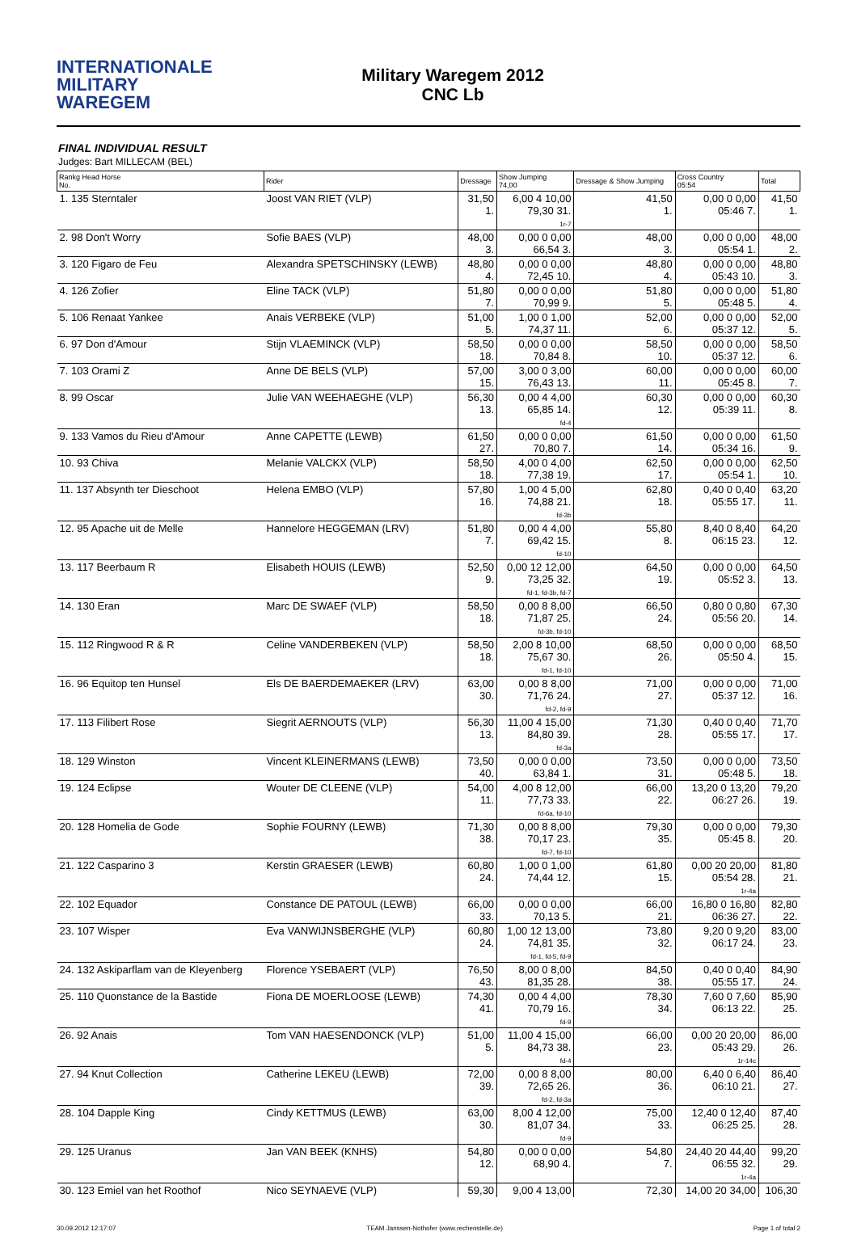INTERNATIONALE
MILITARY
WAREGEM
Military Waregem 2012
CNC Lb
FINAL INDIVIDUAL RESULT
Judges: Bart MILLECAM (BEL)
| Rankg Head Horse No. | Rider | Dressage | Show Jumping 74,00 | Dressage & Show Jumping | Cross Country 05:54 | Total |
| --- | --- | --- | --- | --- | --- | --- |
| 1. 135 Sterntaler | Joost VAN RIET (VLP) | 31,50 1. | 6,00 4 10,00 79,30 31. 1r-7 | 41,50 1. | 0,00 0 0,00 05:46 7. | 41,50 1. |
| 2. 98 Don't Worry | Sofie BAES (VLP) | 48,00 3. | 0,00 0 0,00 66,54 3. | 48,00 3. | 0,00 0 0,00 05:54 1. | 48,00 2. |
| 3. 120 Figaro de Feu | Alexandra SPETSCHINSKY (LEWB) | 48,80 4. | 0,00 0 0,00 72,45 10. | 48,80 4. | 0,00 0 0,00 05:43 10. | 48,80 3. |
| 4. 126 Zofier | Eline TACK (VLP) | 51,80 7. | 0,00 0 0,00 70,99 9. | 51,80 5. | 0,00 0 0,00 05:48 5. | 51,80 4. |
| 5. 106 Renaat Yankee | Anais VERBEKE (VLP) | 51,00 5. | 1,00 0 1,00 74,37 11. | 52,00 6. | 0,00 0 0,00 05:37 12. | 52,00 5. |
| 6. 97 Don d'Amour | Stijn VLAEMINCK (VLP) | 58,50 18. | 0,00 0 0,00 70,84 8. | 58,50 10. | 0,00 0 0,00 05:37 12. | 58,50 6. |
| 7. 103 Orami Z | Anne DE BELS (VLP) | 57,00 15. | 3,00 0 3,00 76,43 13. | 60,00 11. | 0,00 0 0,00 05:45 8. | 60,00 7. |
| 8. 99 Oscar | Julie VAN WEEHAEGHE (VLP) | 56,30 13. | 0,00 4 4,00 65,85 14. fd-4 | 60,30 12. | 0,00 0 0,00 05:39 11. | 60,30 8. |
| 9. 133 Vamos du Rieu d'Amour | Anne CAPETTE (LEWB) | 61,50 27. | 0,00 0 0,00 70,80 7. | 61,50 14. | 0,00 0 0,00 05:34 16. | 61,50 9. |
| 10. 93 Chiva | Melanie VALCKX (VLP) | 58,50 18. | 4,00 0 4,00 77,38 19. | 62,50 17. | 0,00 0 0,00 05:54 1. | 62,50 10. |
| 11. 137 Absynth ter Dieschoot | Helena EMBO (VLP) | 57,80 16. | 1,00 4 5,00 74,88 21. fd-3b | 62,80 18. | 0,40 0 0,40 05:55 17. | 63,20 11. |
| 12. 95 Apache uit de Melle | Hannelore HEGGEMAN (LRV) | 51,80 7. | 0,00 4 4,00 69,42 15. fd-10 | 55,80 8. | 8,40 0 8,40 06:15 23. | 64,20 12. |
| 13. 117 Beerbaum R | Elisabeth HOUIS (LEWB) | 52,50 9. | 0,00 12 12,00 73,25 32. fd-1, fd-3b, fd-7 | 64,50 19. | 0,00 0 0,00 05:52 3. | 64,50 13. |
| 14. 130 Eran | Marc DE SWAEF (VLP) | 58,50 18. | 0,00 8 8,00 71,87 25. fd-3b, fd-10 | 66,50 24. | 0,80 0 0,80 05:56 20. | 67,30 14. |
| 15. 112 Ringwood R & R | Celine VANDERBEKEN (VLP) | 58,50 18. | 2,00 8 10,00 75,67 30. fd-1, fd-10 | 68,50 26. | 0,00 0 0,00 05:50 4. | 68,50 15. |
| 16. 96 Equitop ten Hunsel | Els DE BAERDEMAEKER (LRV) | 63,00 30. | 0,00 8 8,00 71,76 24. fd-2, fd-9 | 71,00 27. | 0,00 0 0,00 05:37 12. | 71,00 16. |
| 17. 113 Filibert Rose | Siegrit AERNOUTS (VLP) | 56,30 13. | 11,00 4 15,00 84,80 39. fd-3a | 71,30 28. | 0,40 0 0,40 05:55 17. | 71,70 17. |
| 18. 129 Winston | Vincent KLEINERMANS (LEWB) | 73,50 40. | 0,00 0 0,00 63,84 1. | 73,50 31. | 0,00 0 0,00 05:48 5. | 73,50 18. |
| 19. 124 Eclipse | Wouter DE CLEENE (VLP) | 54,00 11. | 4,00 8 12,00 77,73 33. fd-6a, fd-10 | 66,00 22. | 13,20 0 13,20 06:27 26. | 79,20 19. |
| 20. 128 Homelia de Gode | Sophie FOURNY (LEWB) | 71,30 38. | 0,00 8 8,00 70,17 23. fd-7, fd-10 | 79,30 35. | 0,00 0 0,00 05:45 8. | 79,30 20. |
| 21. 122 Casparino 3 | Kerstin GRAESER (LEWB) | 60,80 24. | 1,00 0 1,00 74,44 12. | 61,80 15. | 0,00 20 20,00 05:54 28. 1r-4a | 81,80 21. |
| 22. 102 Equador | Constance DE PATOUL (LEWB) | 66,00 33. | 0,00 0 0,00 70,13 5. | 66,00 21. | 16,80 0 16,80 06:36 27. | 82,80 22. |
| 23. 107 Wisper | Eva VANWIJNSBERGHE (VLP) | 60,80 24. | 1,00 12 13,00 74,81 35. fd-1, fd-5, fd-9 | 73,80 32. | 9,20 0 9,20 06:17 24. | 83,00 23. |
| 24. 132 Askiparflam van de Kleyenberg | Florence YSEBAERT (VLP) | 76,50 43. | 8,00 0 8,00 81,35 28. | 84,50 38. | 0,40 0 0,40 05:55 17. | 84,90 24. |
| 25. 110 Quonstance de la Bastide | Fiona DE MOERLOOSE (LEWB) | 74,30 41. | 0,00 4 4,00 70,79 16. fd-9 | 78,30 34. | 7,60 0 7,60 06:13 22. | 85,90 25. |
| 26. 92 Anais | Tom VAN HAESENDONCK (VLP) | 51,00 5. | 11,00 4 15,00 84,73 38. fd-4 | 66,00 23. | 0,00 20 20,00 05:43 29. 1r-14c | 86,00 26. |
| 27. 94 Knut Collection | Catherine LEKEU (LEWB) | 72,00 39. | 0,00 8 8,00 72,65 26. fd-2, fd-3a | 80,00 36. | 6,40 0 6,40 06:10 21. | 86,40 27. |
| 28. 104 Dapple King | Cindy KETTMUS (LEWB) | 63,00 30. | 8,00 4 12,00 81,07 34. fd-9 | 75,00 33. | 12,40 0 12,40 06:25 25. | 87,40 28. |
| 29. 125 Uranus | Jan VAN BEEK (KNHS) | 54,80 12. | 0,00 0 0,00 68,90 4. | 54,80 7. | 24,40 20 44,40 06:55 32. 1r-4a | 99,20 29. |
| 30. 123 Emiel van het Roothof | Nico SEYNAEVE (VLP) | 59,30 | 9,00 4 13,00 | 72,30 | 14,00 20 34,00 | 106,30 |
30.09.2012 12:17:07 TEAM Janssen-Nothofer (www.rechenstelle.de) Page 1 of total 2